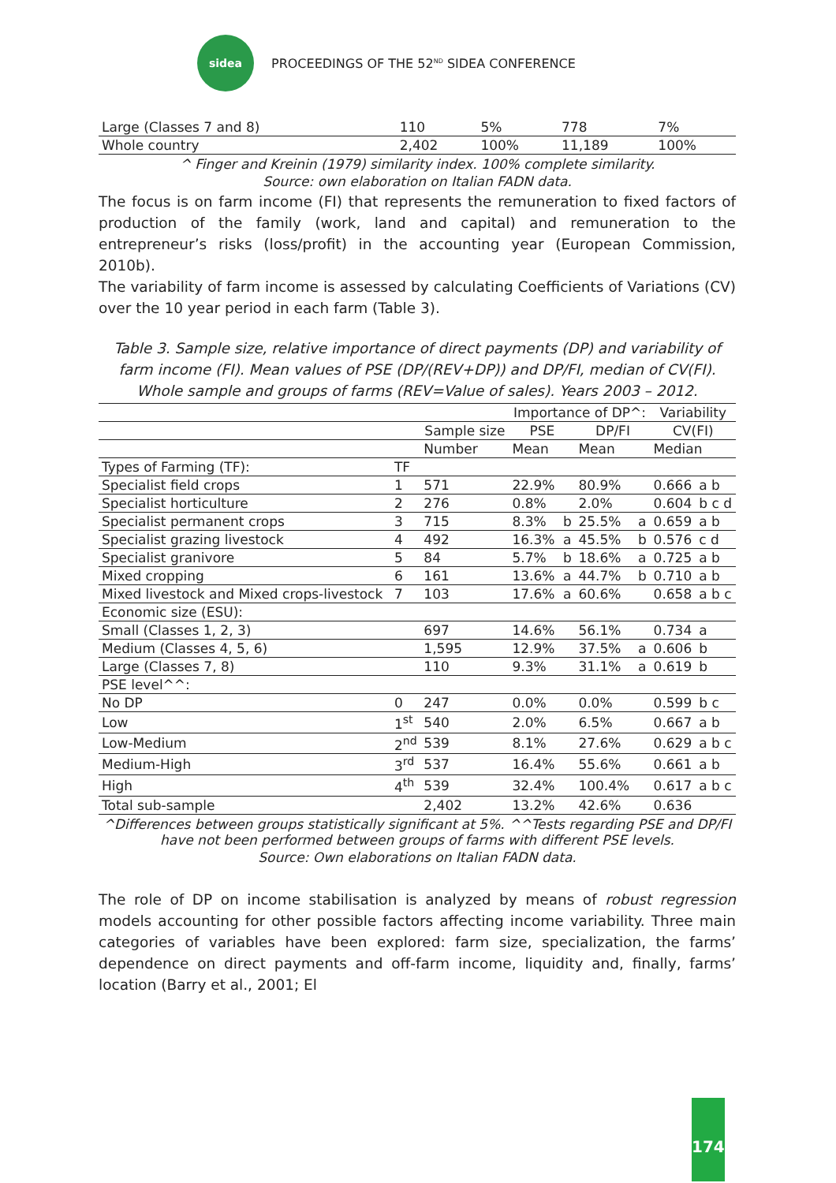sidea
PROCEEDINGS OF THE 52<sup>ND</sup> SIDEA CONFERENCE
| Large (Classes 7 and 8) | 110 | 5% | 778 | 7% |
| Whole country | 2,402 | 100% | 11,189 | 100% |
^ Finger and Kreinin (1979) similarity index. 100% complete similarity.
Source: own elaboration on Italian FADN data.
The focus is on farm income (FI) that represents the remuneration to fixed factors of production of the family (work, land and capital) and remuneration to the entrepreneur’s risks (loss/profit) in the accounting year (European Commission, 2010b).
The variability of farm income is assessed by calculating Coefficients of Variations (CV) over the 10 year period in each farm (Table 3).
Table 3. Sample size, relative importance of direct payments (DP) and variability of farm income (FI). Mean values of PSE (DP/(REV+DP)) and DP/FI, median of CV(FI). Whole sample and groups of farms (REV=Value of sales). Years 2003 – 2012.
| | | | Importance of DP^: | | | | Variability | |
| | | Sample size | PSE | | DP/FI | | CV(FI) | |
| | | Number | Mean | | Mean | | Median | |
| Types of Farming (TF): | TF | | | | | | | |
| Specialist field crops | 1 | 571 | 22.9% | | 80.9% | | 0.666 | a b |
| Specialist horticulture | 2 | 276 | 0.8% | | 2.0% | | 0.604 | b c d |
| Specialist permanent crops | 3 | 715 | 8.3% | b | 25.5% | a | 0.659 | a b |
| Specialist grazing livestock | 4 | 492 | 16.3% | a | 45.5% | b | 0.576 | c d |
| Specialist granivore | 5 | 84 | 5.7% | b | 18.6% | a | 0.725 | a b |
| Mixed cropping | 6 | 161 | 13.6% | a | 44.7% | b | 0.710 | a b |
| Mixed livestock and Mixed crops-livestock | 7 | 103 | 17.6% | a | 60.6% | | 0.658 | a b c |
| Economic size (ESU): | | | | | | | | |
| Small (Classes 1, 2, 3) | | 697 | 14.6% | | 56.1% | | 0.734 | a |
| Medium (Classes 4, 5, 6) | | 1,595 | 12.9% | | 37.5% | a | 0.606 | b |
| Large (Classes 7, 8) | | 110 | 9.3% | | 31.1% | a | 0.619 | b |
| PSE level^^: | | | | | | | | |
| No DP | 0 | 247 | 0.0% | | 0.0% | | 0.599 | b c |
| Low | 1<sup>st</sup> | 540 | 2.0% | | 6.5% | | 0.667 | a b |
| Low-Medium | 2<sup>nd</sup> | 539 | 8.1% | | 27.6% | | 0.629 | a b c |
| Medium-High | 3<sup>rd</sup> | 537 | 16.4% | | 55.6% | | 0.661 | a b |
| High | 4<sup>th</sup> | 539 | 32.4% | | 100.4% | | 0.617 | a b c |
| Total sub-sample | | 2,402 | 13.2% | | 42.6% | | 0.636 | |
^Differences between groups statistically significant at 5%. ^^Tests regarding PSE and DP/FI have not been performed between groups of farms with different PSE levels.
Source: Own elaborations on Italian FADN data.
The role of DP on income stabilisation is analyzed by means of robust regression models accounting for other possible factors affecting income variability. Three main categories of variables have been explored: farm size, specialization, the farms’ dependence on direct payments and off-farm income, liquidity and, finally, farms’ location (Barry et al., 2001; El
174